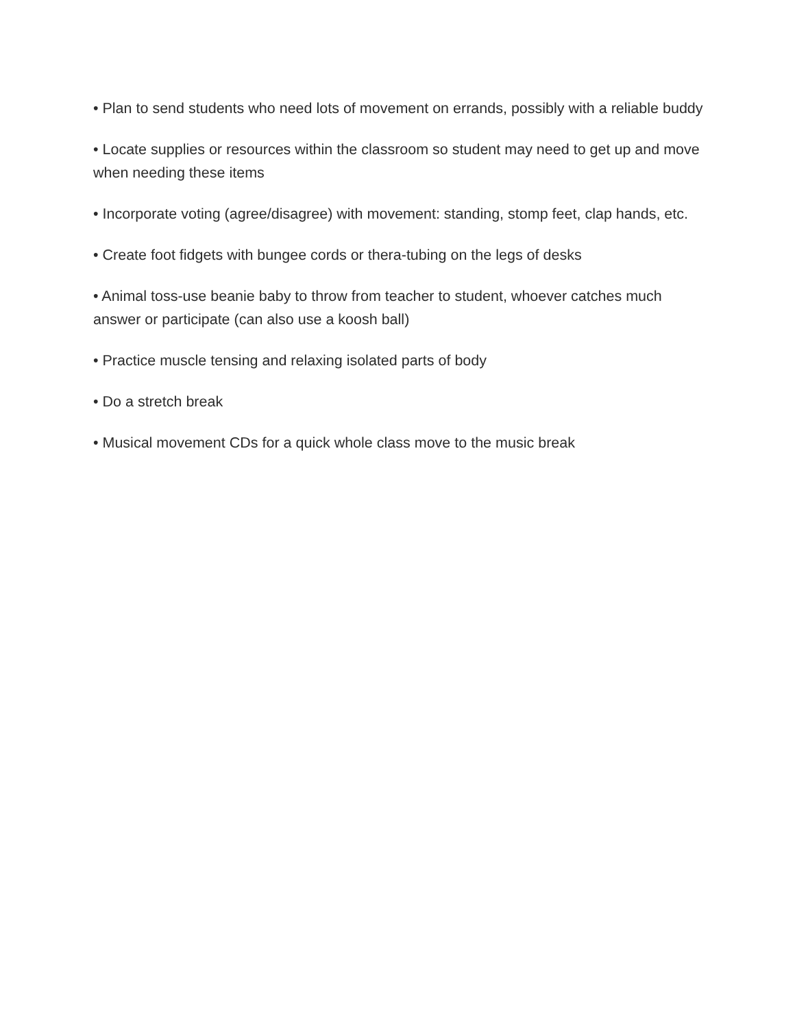• Plan to send students who need lots of movement on errands, possibly with a reliable buddy
• Locate supplies or resources within the classroom so student may need to get up and move when needing these items
• Incorporate voting (agree/disagree) with movement: standing, stomp feet, clap hands, etc.
• Create foot fidgets with bungee cords or thera-tubing on the legs of desks
• Animal toss-use beanie baby to throw from teacher to student, whoever catches much answer or participate (can also use a koosh ball)
• Practice muscle tensing and relaxing isolated parts of body
• Do a stretch break
• Musical movement CDs for a quick whole class move to the music break